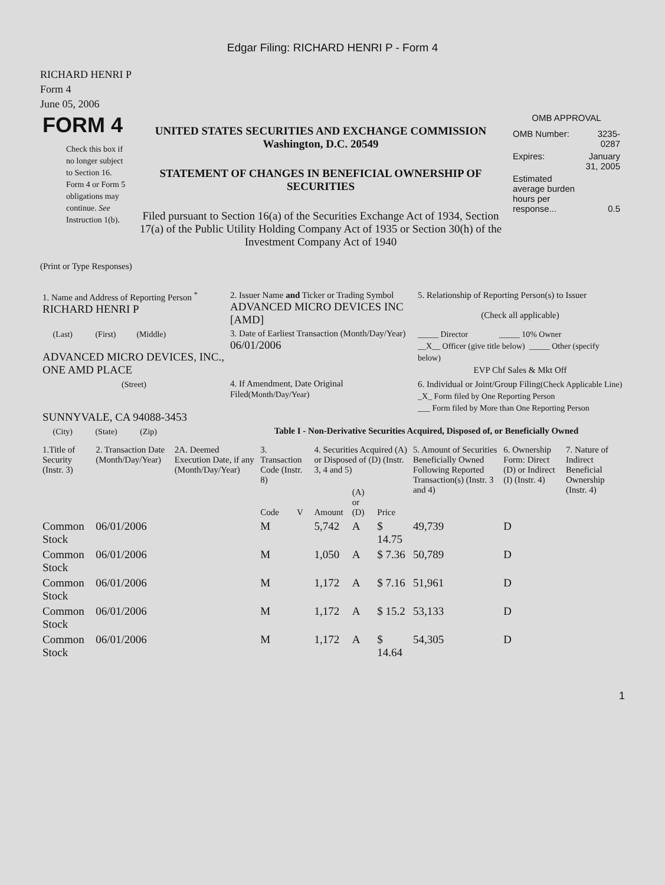Edgar Filing: RICHARD HENRI P - Form 4
RICHARD HENRI P
Form 4
June 05, 2006
| FORM 4 Check this box if no longer subject to Section 16. Form 4 or Form 5 obligations may continue. See Instruction 1(b). | UNITED STATES SECURITIES AND EXCHANGE COMMISSION Washington, D.C. 20549 STATEMENT OF CHANGES IN BENEFICIAL OWNERSHIP OF SECURITIES Filed pursuant to Section 16(a) of the Securities Exchange Act of 1934, Section 17(a) of the Public Utility Holding Company Act of 1935 or Section 30(h) of the Investment Company Act of 1940 | OMB APPROVAL / OMB Number: / 3235-0287 / / Expires: / January 31, 2005 / / Estimated average burden hours per response... / 0.5 / |
(Print or Type Responses)
| 1. Name and Address of Reporting Person <sup>*</sup> RICHARD HENRI P | 2. Issuer Name and Ticker or Trading Symbol ADVANCED MICRO DEVICES INC [AMD] | 5. Relationship of Reporting Person(s) to Issuer (Check all applicable) |
| (Last) (First) (Middle) ADVANCED MICRO DEVICES, INC., ONE AMD PLACE | 3. Date of Earliest Transaction (Month/Day/Year) 06/01/2006 | _____ Director _____ 10% Owner __X__ Officer (give title below) _____ Other (specify below) EVP Chf Sales & Mkt Off |
| (Street) SUNNYVALE, CA 94088-3453 | 4. If Amendment, Date Original Filed (Month/Day/Year) | 6. Individual or Joint/Group Filing (Check Applicable Line) _X_ Form filed by One Reporting Person ___ Form filed by More than One Reporting Person |
| (City) (State) (Zip) | Table I - Non-Derivative Securities Acquired, Disposed of, or Beneficially Owned | |
| 1.Title of Security (Instr. 3) | 2. Transaction Date (Month/Day/Year) | 2A. Deemed Execution Date, if any (Month/Day/Year) | 3. Transaction Code (Instr. 8) | | 4. Securities Acquired (A) or Disposed of (D) (Instr. 3, 4 and 5) | | | 5. Amount of Securities Beneficially Owned Following Reported Transaction(s) (Instr. 3 and 4) | 6. Ownership Form: Direct (D) or Indirect (I) (Instr. 4) | 7. Nature of Indirect Beneficial Ownership (Instr. 4) |
| --- | --- | --- | --- | --- | --- | --- | --- | --- | --- | --- |
| | | | Code | V | Amount | (A) or (D) | Price | | | |
| Common Stock | 06/01/2006 | | M | | 5,742 | A | $ 14.75 | 49,739 | D | |
| Common Stock | 06/01/2006 | | M | | 1,050 | A | $ 7.36 | 50,789 | D | |
| Common Stock | 06/01/2006 | | M | | 1,172 | A | $ 7.16 | 51,961 | D | |
| Common Stock | 06/01/2006 | | M | | 1,172 | A | $ 15.2 | 53,133 | D | |
| Common Stock | 06/01/2006 | | M | | 1,172 | A | $ 14.64 | 54,305 | D | |
1